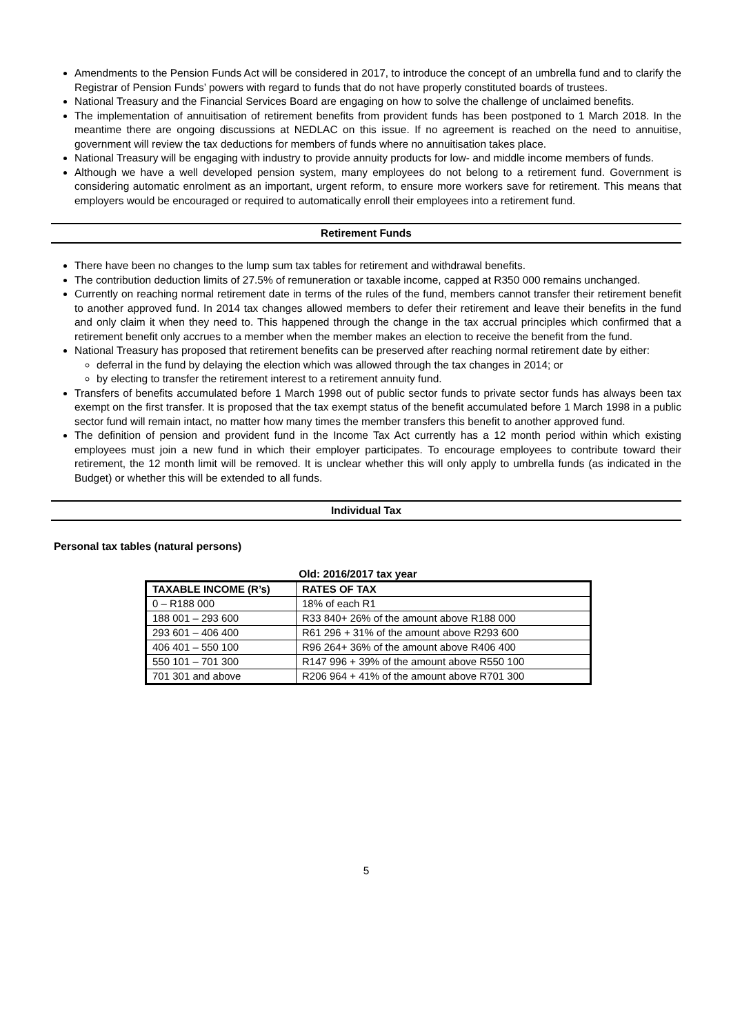Amendments to the Pension Funds Act will be considered in 2017, to introduce the concept of an umbrella fund and to clarify the Registrar of Pension Funds’ powers with regard to funds that do not have properly constituted boards of trustees.
National Treasury and the Financial Services Board are engaging on how to solve the challenge of unclaimed benefits.
The implementation of annuitisation of retirement benefits from provident funds has been postponed to 1 March 2018. In the meantime there are ongoing discussions at NEDLAC on this issue. If no agreement is reached on the need to annuitise, government will review the tax deductions for members of funds where no annuitisation takes place.
National Treasury will be engaging with industry to provide annuity products for low- and middle income members of funds.
Although we have a well developed pension system, many employees do not belong to a retirement fund. Government is considering automatic enrolment as an important, urgent reform, to ensure more workers save for retirement. This means that employers would be encouraged or required to automatically enroll their employees into a retirement fund.
Retirement Funds
There have been no changes to the lump sum tax tables for retirement and withdrawal benefits.
The contribution deduction limits of 27.5% of remuneration or taxable income, capped at R350 000 remains unchanged.
Currently on reaching normal retirement date in terms of the rules of the fund, members cannot transfer their retirement benefit to another approved fund. In 2014 tax changes allowed members to defer their retirement and leave their benefits in the fund and only claim it when they need to. This happened through the change in the tax accrual principles which confirmed that a retirement benefit only accrues to a member when the member makes an election to receive the benefit from the fund.
National Treasury has proposed that retirement benefits can be preserved after reaching normal retirement date by either:
deferral in the fund by delaying the election which was allowed through the tax changes in 2014; or
by electing to transfer the retirement interest to a retirement annuity fund.
Transfers of benefits accumulated before 1 March 1998 out of public sector funds to private sector funds has always been tax exempt on the first transfer. It is proposed that the tax exempt status of the benefit accumulated before 1 March 1998 in a public sector fund will remain intact, no matter how many times the member transfers this benefit to another approved fund.
The definition of pension and provident fund in the Income Tax Act currently has a 12 month period within which existing employees must join a new fund in which their employer participates. To encourage employees to contribute toward their retirement, the 12 month limit will be removed. It is unclear whether this will only apply to umbrella funds (as indicated in the Budget) or whether this will be extended to all funds.
Individual Tax
Personal tax tables (natural persons)
Old: 2016/2017 tax year
| TAXABLE INCOME (R’s) | RATES OF TAX |
| --- | --- |
| 0 – R188 000 | 18% of each R1 |
| 188 001 – 293 600 | R33 840+ 26% of the amount above R188 000 |
| 293 601 – 406 400 | R61 296 + 31% of the amount above R293 600 |
| 406 401 – 550 100 | R96 264+ 36% of the amount above R406 400 |
| 550 101 – 701 300 | R147 996 + 39% of the amount above R550 100 |
| 701 301 and above | R206 964 + 41% of the amount above R701 300 |
5